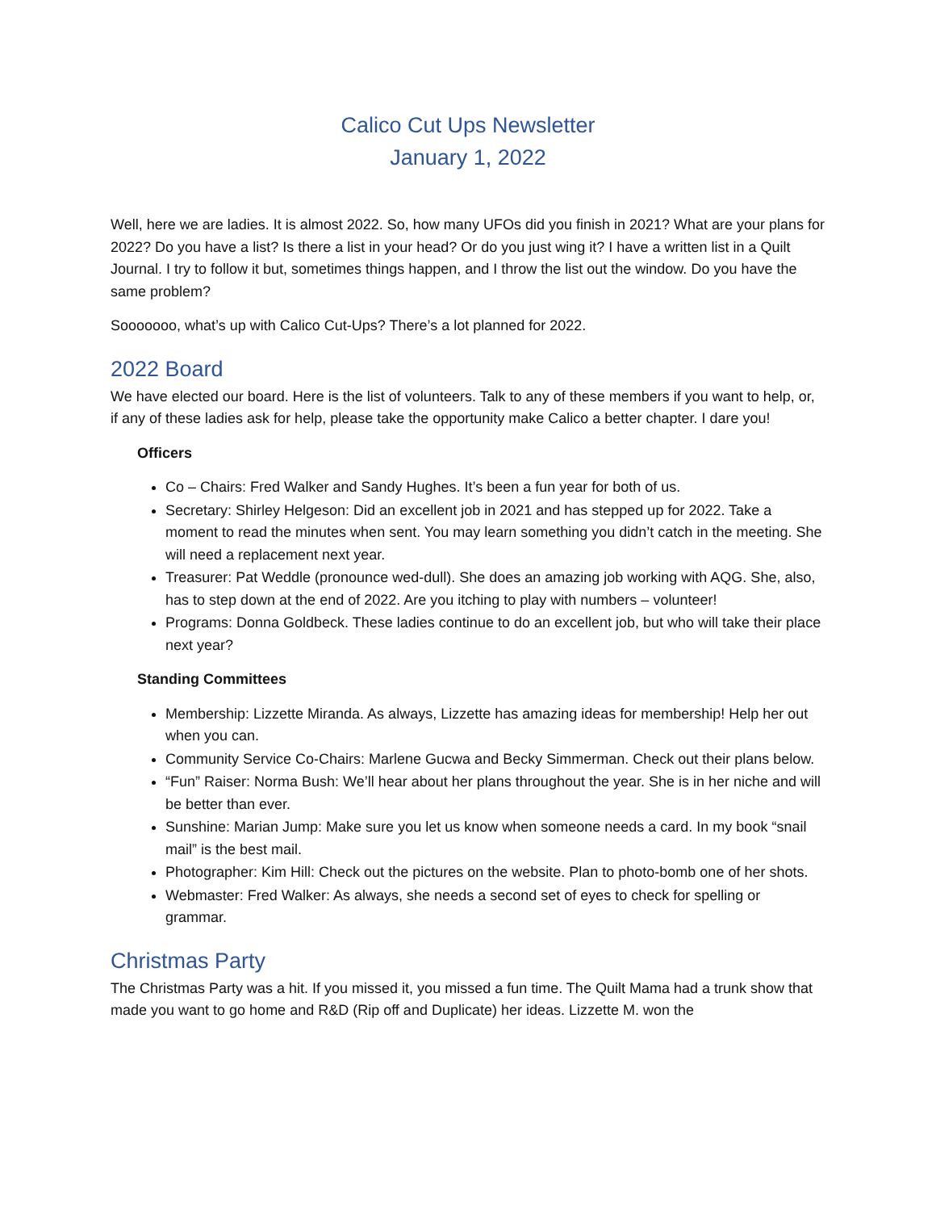Calico Cut Ups Newsletter
January 1, 2022
Well, here we are ladies. It is almost 2022. So, how many UFOs did you finish in 2021? What are your plans for 2022? Do you have a list? Is there a list in your head? Or do you just wing it? I have a written list in a Quilt Journal. I try to follow it but, sometimes things happen, and I throw the list out the window. Do you have the same problem?
Sooooooo, what’s up with Calico Cut-Ups? There’s a lot planned for 2022.
2022 Board
We have elected our board. Here is the list of volunteers. Talk to any of these members if you want to help, or, if any of these ladies ask for help, please take the opportunity make Calico a better chapter. I dare you!
Officers
Co – Chairs: Fred Walker and Sandy Hughes. It’s been a fun year for both of us.
Secretary: Shirley Helgeson: Did an excellent job in 2021 and has stepped up for 2022. Take a moment to read the minutes when sent. You may learn something you didn’t catch in the meeting. She will need a replacement next year.
Treasurer: Pat Weddle (pronounce wed-dull). She does an amazing job working with AQG. She, also, has to step down at the end of 2022. Are you itching to play with numbers – volunteer!
Programs: Donna Goldbeck. These ladies continue to do an excellent job, but who will take their place next year?
Standing Committees
Membership: Lizzette Miranda. As always, Lizzette has amazing ideas for membership! Help her out when you can.
Community Service Co-Chairs: Marlene Gucwa and Becky Simmerman. Check out their plans below.
“Fun” Raiser: Norma Bush: We’ll hear about her plans throughout the year. She is in her niche and will be better than ever.
Sunshine: Marian Jump: Make sure you let us know when someone needs a card. In my book “snail mail” is the best mail.
Photographer: Kim Hill: Check out the pictures on the website. Plan to photo-bomb one of her shots.
Webmaster: Fred Walker: As always, she needs a second set of eyes to check for spelling or grammar.
Christmas Party
The Christmas Party was a hit. If you missed it, you missed a fun time. The Quilt Mama had a trunk show that made you want to go home and R&D (Rip off and Duplicate) her ideas. Lizzette M. won the